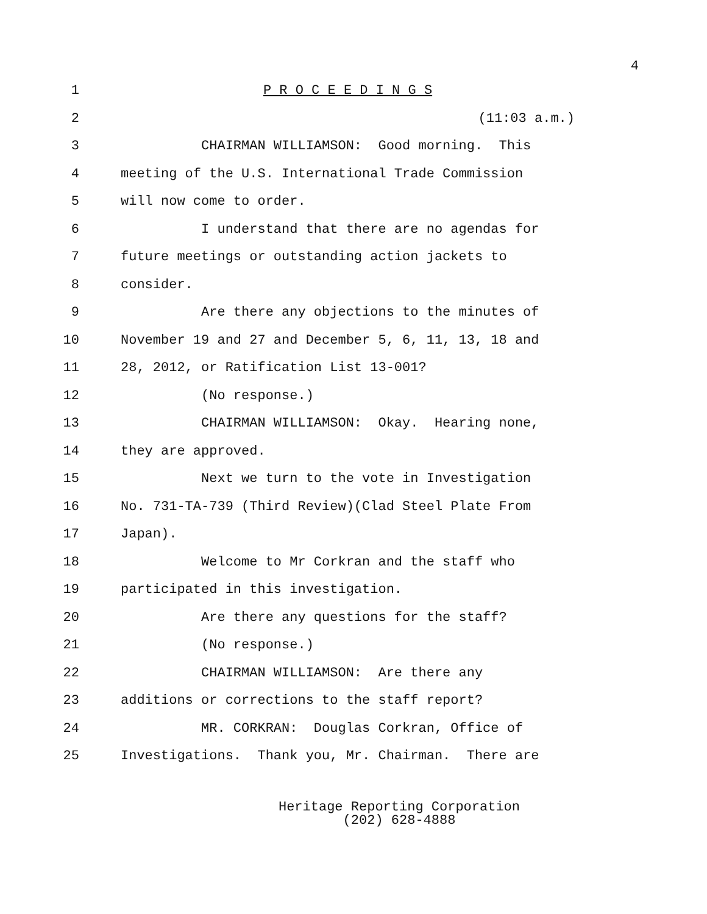4
1 P R O C E E D I N G S
2 (11:03 a.m.)
3 CHAIRMAN WILLIAMSON: Good morning. This
4 meeting of the U.S. International Trade Commission
5 will now come to order.
6 I understand that there are no agendas for
7 future meetings or outstanding action jackets to
8 consider.
9 Are there any objections to the minutes of
10 November 19 and 27 and December 5, 6, 11, 13, 18 and
11 28, 2012, or Ratification List 13-001?
12 (No response.)
13 CHAIRMAN WILLIAMSON: Okay. Hearing none,
14 they are approved.
15 Next we turn to the vote in Investigation
16 No. 731-TA-739 (Third Review)(Clad Steel Plate From
17 Japan).
18 Welcome to Mr Corkran and the staff who
19 participated in this investigation.
20 Are there any questions for the staff?
21 (No response.)
22 CHAIRMAN WILLIAMSON: Are there any
23 additions or corrections to the staff report?
24 MR. CORKRAN: Douglas Corkran, Office of
25 Investigations. Thank you, Mr. Chairman. There are
Heritage Reporting Corporation
(202) 628-4888